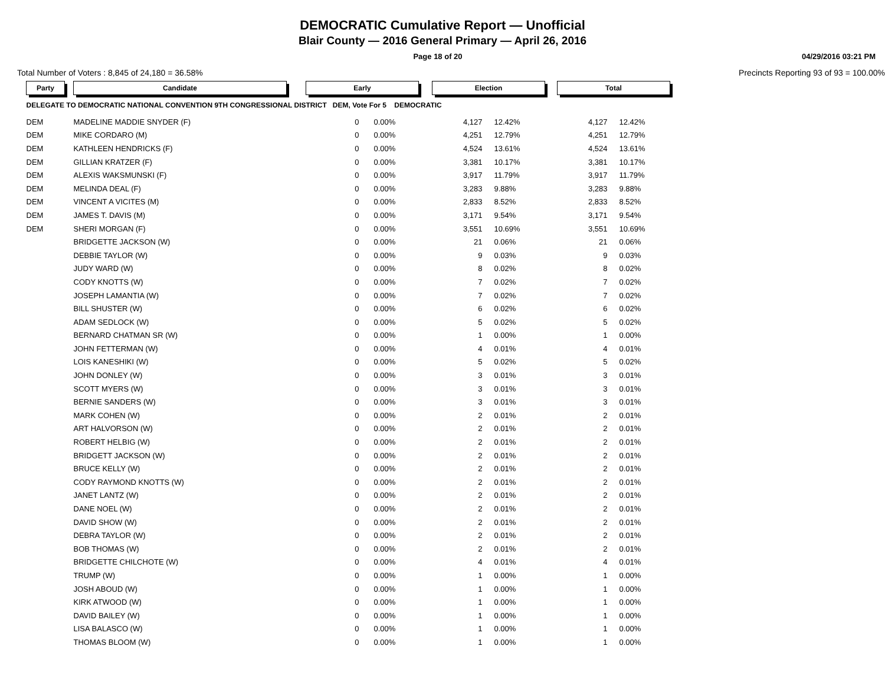DEMOCRATIC Cumulative Report — Unofficial
Blair County — 2016 General Primary — April 26, 2016
Page 18 of 20 04/29/2016 03:21 PM
Total Number of Voters : 8,845 of 24,180 = 36.58% Precincts Reporting 93 of 93 = 100.00%
| Party | | Candidate | | Early | | | Election | | | Total | |
| DELEGATE TO DEMOCRATIC NATIONAL CONVENTION 9TH CONGRESSIONAL DISTRICT DEM, Vote For 5 DEMOCRATIC | | | | | | | | | | | |
| DEM | | MADELINE MADDIE SNYDER (F) | | 0 | 0.00% | | 4,127 | 12.42% | | 4,127 | 12.42% |
| DEM | | MIKE CORDARO (M) | | 0 | 0.00% | | 4,251 | 12.79% | | 4,251 | 12.79% |
| DEM | | KATHLEEN HENDRICKS (F) | | 0 | 0.00% | | 4,524 | 13.61% | | 4,524 | 13.61% |
| DEM | | GILLIAN KRATZER (F) | | 0 | 0.00% | | 3,381 | 10.17% | | 3,381 | 10.17% |
| DEM | | ALEXIS WAKSMUNSKI (F) | | 0 | 0.00% | | 3,917 | 11.79% | | 3,917 | 11.79% |
| DEM | | MELINDA DEAL (F) | | 0 | 0.00% | | 3,283 | 9.88% | | 3,283 | 9.88% |
| DEM | | VINCENT A VICITES (M) | | 0 | 0.00% | | 2,833 | 8.52% | | 2,833 | 8.52% |
| DEM | | JAMES T. DAVIS (M) | | 0 | 0.00% | | 3,171 | 9.54% | | 3,171 | 9.54% |
| DEM | | SHERI MORGAN (F) | | 0 | 0.00% | | 3,551 | 10.69% | | 3,551 | 10.69% |
| | | BRIDGETTE JACKSON (W) | | 0 | 0.00% | | 21 | 0.06% | | 21 | 0.06% |
| | | DEBBIE TAYLOR (W) | | 0 | 0.00% | | 9 | 0.03% | | 9 | 0.03% |
| | | JUDY WARD (W) | | 0 | 0.00% | | 8 | 0.02% | | 8 | 0.02% |
| | | CODY KNOTTS (W) | | 0 | 0.00% | | 7 | 0.02% | | 7 | 0.02% |
| | | JOSEPH LAMANTIA (W) | | 0 | 0.00% | | 7 | 0.02% | | 7 | 0.02% |
| | | BILL SHUSTER (W) | | 0 | 0.00% | | 6 | 0.02% | | 6 | 0.02% |
| | | ADAM SEDLOCK (W) | | 0 | 0.00% | | 5 | 0.02% | | 5 | 0.02% |
| | | BERNARD CHATMAN SR (W) | | 0 | 0.00% | | 1 | 0.00% | | 1 | 0.00% |
| | | JOHN FETTERMAN (W) | | 0 | 0.00% | | 4 | 0.01% | | 4 | 0.01% |
| | | LOIS KANESHIKI (W) | | 0 | 0.00% | | 5 | 0.02% | | 5 | 0.02% |
| | | JOHN DONLEY (W) | | 0 | 0.00% | | 3 | 0.01% | | 3 | 0.01% |
| | | SCOTT MYERS (W) | | 0 | 0.00% | | 3 | 0.01% | | 3 | 0.01% |
| | | BERNIE SANDERS (W) | | 0 | 0.00% | | 3 | 0.01% | | 3 | 0.01% |
| | | MARK COHEN (W) | | 0 | 0.00% | | 2 | 0.01% | | 2 | 0.01% |
| | | ART HALVORSON (W) | | 0 | 0.00% | | 2 | 0.01% | | 2 | 0.01% |
| | | ROBERT HELBIG (W) | | 0 | 0.00% | | 2 | 0.01% | | 2 | 0.01% |
| | | BRIDGETT JACKSON (W) | | 0 | 0.00% | | 2 | 0.01% | | 2 | 0.01% |
| | | BRUCE KELLY (W) | | 0 | 0.00% | | 2 | 0.01% | | 2 | 0.01% |
| | | CODY RAYMOND KNOTTS (W) | | 0 | 0.00% | | 2 | 0.01% | | 2 | 0.01% |
| | | JANET LANTZ (W) | | 0 | 0.00% | | 2 | 0.01% | | 2 | 0.01% |
| | | DANE NOEL (W) | | 0 | 0.00% | | 2 | 0.01% | | 2 | 0.01% |
| | | DAVID SHOW (W) | | 0 | 0.00% | | 2 | 0.01% | | 2 | 0.01% |
| | | DEBRA TAYLOR (W) | | 0 | 0.00% | | 2 | 0.01% | | 2 | 0.01% |
| | | BOB THOMAS (W) | | 0 | 0.00% | | 2 | 0.01% | | 2 | 0.01% |
| | | BRIDGETTE CHILCHOTE (W) | | 0 | 0.00% | | 4 | 0.01% | | 4 | 0.01% |
| | | TRUMP (W) | | 0 | 0.00% | | 1 | 0.00% | | 1 | 0.00% |
| | | JOSH ABOUD (W) | | 0 | 0.00% | | 1 | 0.00% | | 1 | 0.00% |
| | | KIRK ATWOOD (W) | | 0 | 0.00% | | 1 | 0.00% | | 1 | 0.00% |
| | | DAVID BAILEY (W) | | 0 | 0.00% | | 1 | 0.00% | | 1 | 0.00% |
| | | LISA BALASCO (W) | | 0 | 0.00% | | 1 | 0.00% | | 1 | 0.00% |
| | | THOMAS BLOOM (W) | | 0 | 0.00% | | 1 | 0.00% | | 1 | 0.00% |